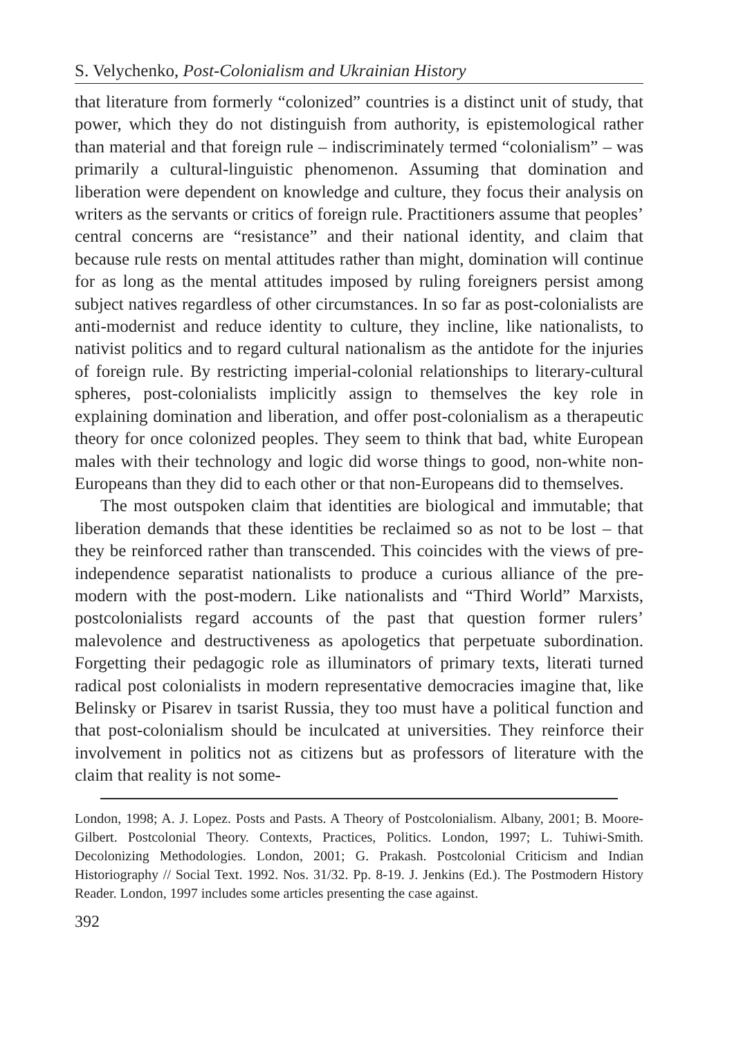S. Velychenko, Post-Colonialism and Ukrainian History
that literature from formerly “colonized” countries is a distinct unit of study, that power, which they do not distinguish from authority, is epistemological rather than material and that foreign rule – indiscriminately termed “colonialism” – was primarily a cultural-linguistic phenomenon. Assuming that domination and liberation were dependent on knowledge and culture, they focus their analysis on writers as the servants or critics of foreign rule. Practitioners assume that peoples’ central concerns are “resistance” and their national identity, and claim that because rule rests on mental attitudes rather than might, domination will continue for as long as the mental attitudes imposed by ruling foreigners persist among subject natives regardless of other circumstances. In so far as post-colonialists are anti-modernist and reduce identity to culture, they incline, like nationalists, to nativist politics and to regard cultural nationalism as the antidote for the injuries of foreign rule. By restricting imperial-colonial relationships to literary-cultural spheres, post-colonialists implicitly assign to themselves the key role in explaining domination and liberation, and offer post-colonialism as a therapeutic theory for once colonized peoples. They seem to think that bad, white European males with their technology and logic did worse things to good, non-white non-Europeans than they did to each other or that non-Europeans did to themselves.
The most outspoken claim that identities are biological and immutable; that liberation demands that these identities be reclaimed so as not to be lost – that they be reinforced rather than transcended. This coincides with the views of pre-independence separatist nationalists to produce a curious alliance of the pre-modern with the post-modern. Like nationalists and “Third World” Marxists, postcolonialists regard accounts of the past that question former rulers’ malevolence and destructiveness as apologetics that perpetuate subordination. Forgetting their pedagogic role as illuminators of primary texts, literati turned radical post colonialists in modern representative democracies imagine that, like Belinsky or Pisarev in tsarist Russia, they too must have a political function and that post-colonialism should be inculcated at universities. They reinforce their involvement in politics not as citizens but as professors of literature with the claim that reality is not some-
London, 1998; A. J. Lopez. Posts and Pasts. A Theory of Postcolonialism. Albany, 2001; B. Moore-Gilbert. Postcolonial Theory. Contexts, Practices, Politics. London, 1997; L. Tuhiwi-Smith. Decolonizing Methodologies. London, 2001; G. Prakash. Postcolonial Criticism and Indian Historiography // Social Text. 1992. Nos. 31/32. Pp. 8-19. J. Jenkins (Ed.). The Postmodern History Reader. London, 1997 includes some articles presenting the case against.
392